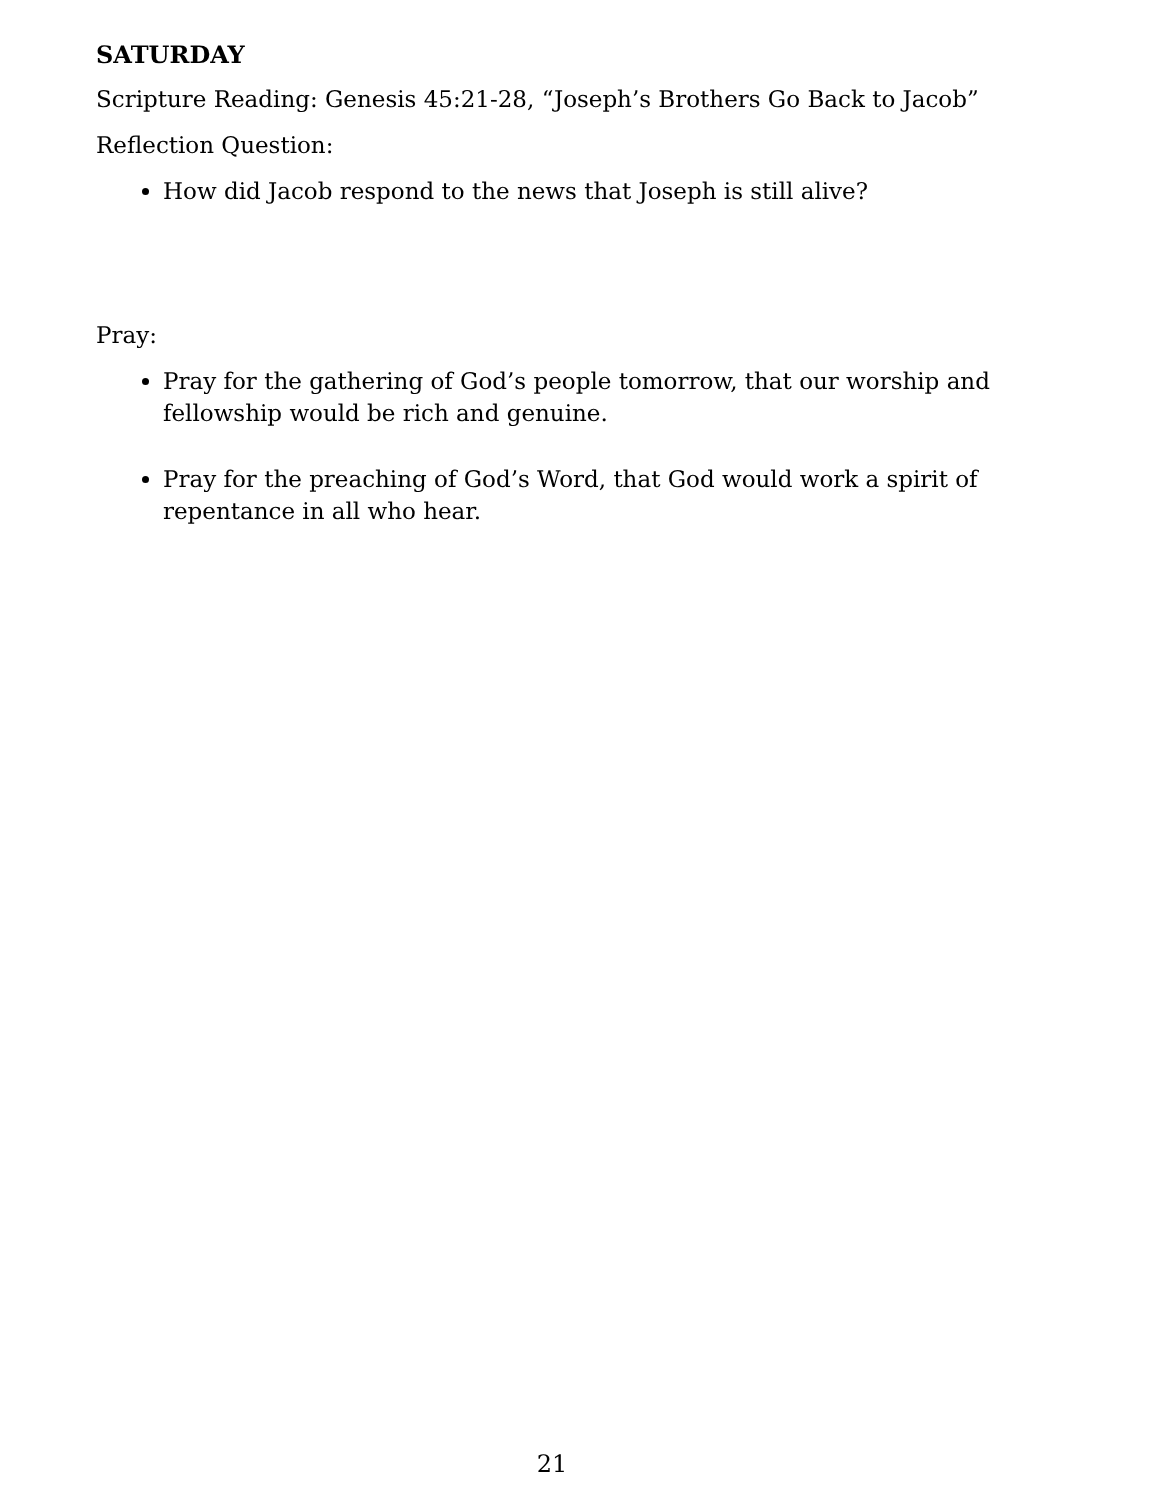SATURDAY
Scripture Reading: Genesis 45:21-28, “Joseph’s Brothers Go Back to Jacob”
Reflection Question:
How did Jacob respond to the news that Joseph is still alive?
Pray:
Pray for the gathering of God’s people tomorrow, that our worship and fellowship would be rich and genuine.
Pray for the preaching of God’s Word, that God would work a spirit of repentance in all who hear.
21